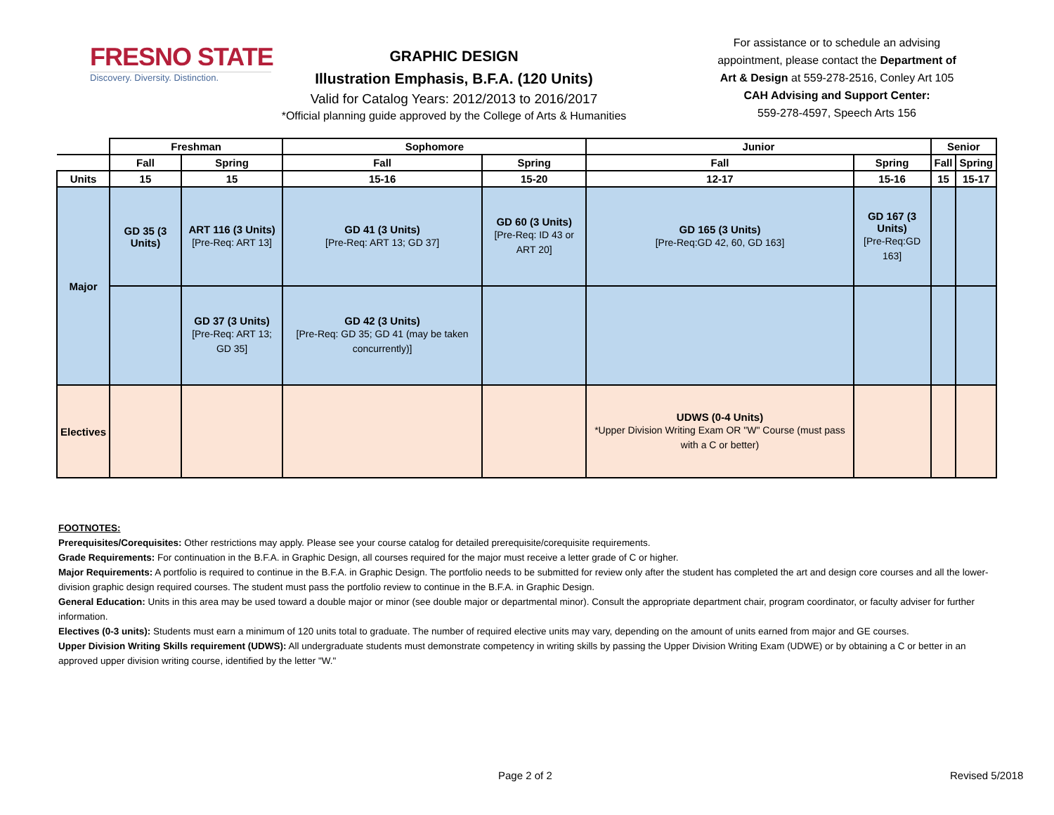FRESNO STATE
Discovery. Diversity. Distinction.
GRAPHIC DESIGN
Illustration Emphasis, B.F.A. (120 Units)
Valid for Catalog Years: 2012/2013 to 2016/2017
*Official planning guide approved by the College of Arts & Humanities
For assistance or to schedule an advising appointment, please contact the Department of Art & Design at 559-278-2516, Conley Art 105
CAH Advising and Support Center:
559-278-4597, Speech Arts 156
| | Freshman | | Sophomore | | Junior | | Senior | |
| | Fall | Spring | Fall | Spring | Fall | Spring | Fall | Spring |
| Units | 15 | 15 | 15-16 | 15-20 | 12-17 | 15-16 | 15 | 15-17 |
| Major | GD 35 (3 Units) | ART 116 (3 Units) [Pre-Req: ART 13] | GD 41 (3 Units) [Pre-Req: ART 13; GD 37] | GD 60 (3 Units) [Pre-Req: ID 43 or ART 20] | GD 165 (3 Units) [Pre-Req:GD 42, 60, GD 163] | GD 167 (3 Units) [Pre-Req:GD 163] | | |
| | | GD 37 (3 Units) [Pre-Req: ART 13; GD 35] | GD 42 (3 Units) [Pre-Req: GD 35; GD 41 (may be taken concurrently)] | | | | | |
| Electives | | | | | UDWS (0-4 Units) *Upper Division Writing Exam OR "W" Course (must pass with a C or better) | | | |
FOOTNOTES:
Prerequisites/Corequisites: Other restrictions may apply. Please see your course catalog for detailed prerequisite/corequisite requirements.
Grade Requirements: For continuation in the B.F.A. in Graphic Design, all courses required for the major must receive a letter grade of C or higher.
Major Requirements: A portfolio is required to continue in the B.F.A. in Graphic Design. The portfolio needs to be submitted for review only after the student has completed the art and design core courses and all the lower-division graphic design required courses. The student must pass the portfolio review to continue in the B.F.A. in Graphic Design.
General Education: Units in this area may be used toward a double major or minor (see double major or departmental minor). Consult the appropriate department chair, program coordinator, or faculty adviser for further information.
Electives (0-3 units): Students must earn a minimum of 120 units total to graduate. The number of required elective units may vary, depending on the amount of units earned from major and GE courses.
Upper Division Writing Skills requirement (UDWS): All undergraduate students must demonstrate competency in writing skills by passing the Upper Division Writing Exam (UDWE) or by obtaining a C or better in an approved upper division writing course, identified by the letter "W."
Page 2 of 2 Revised 5/2018